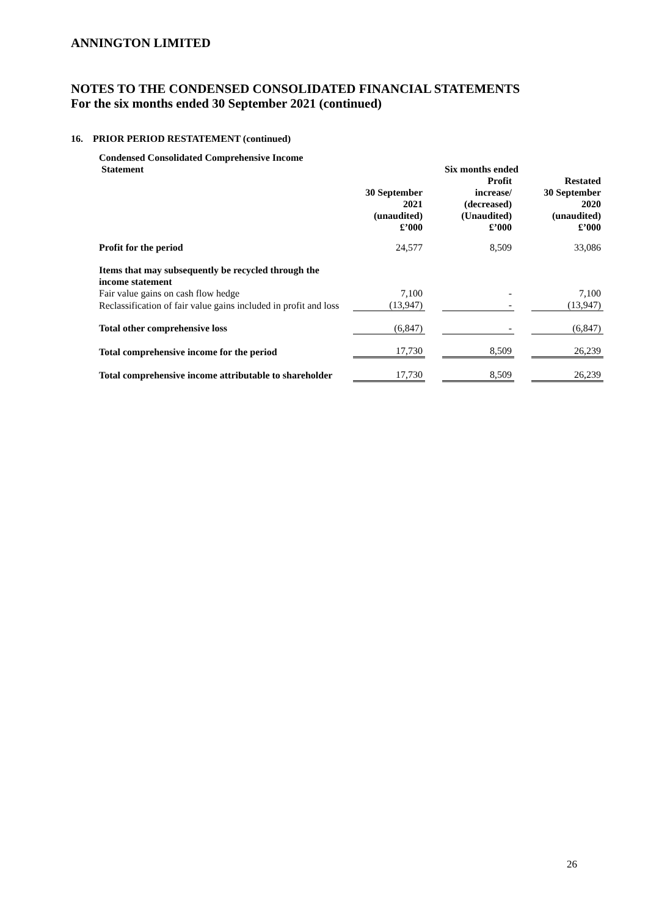ANNINGTON LIMITED
NOTES TO THE CONDENSED CONSOLIDATED FINANCIAL STATEMENTS
For the six months ended 30 September 2021 (continued)
16. PRIOR PERIOD RESTATEMENT (continued)
| Condensed Consolidated Comprehensive Income Statement | | | Six months ended | | |
| --- | --- | --- | --- | --- | --- |
| | 30 September 2021 (unaudited) £’000 | | Profit increase/ (decreased) (Unaudited) £’000 | | Restated 30 September 2020 (unaudited) £’000 |
| Profit for the period | 24,577 | | 8,509 | | 33,086 |
| Items that may subsequently be recycled through the income statement | | | | | |
| Fair value gains on cash flow hedge | 7,100 | | - | | 7,100 |
| Reclassification of fair value gains included in profit and loss | (13,947) | | - | | (13,947) |
| Total other comprehensive loss | (6,847) | | - | | (6,847) |
| Total comprehensive income for the period | 17,730 | | 8,509 | | 26,239 |
| Total comprehensive income attributable to shareholder | 17,730 | | 8,509 | | 26,239 |
26